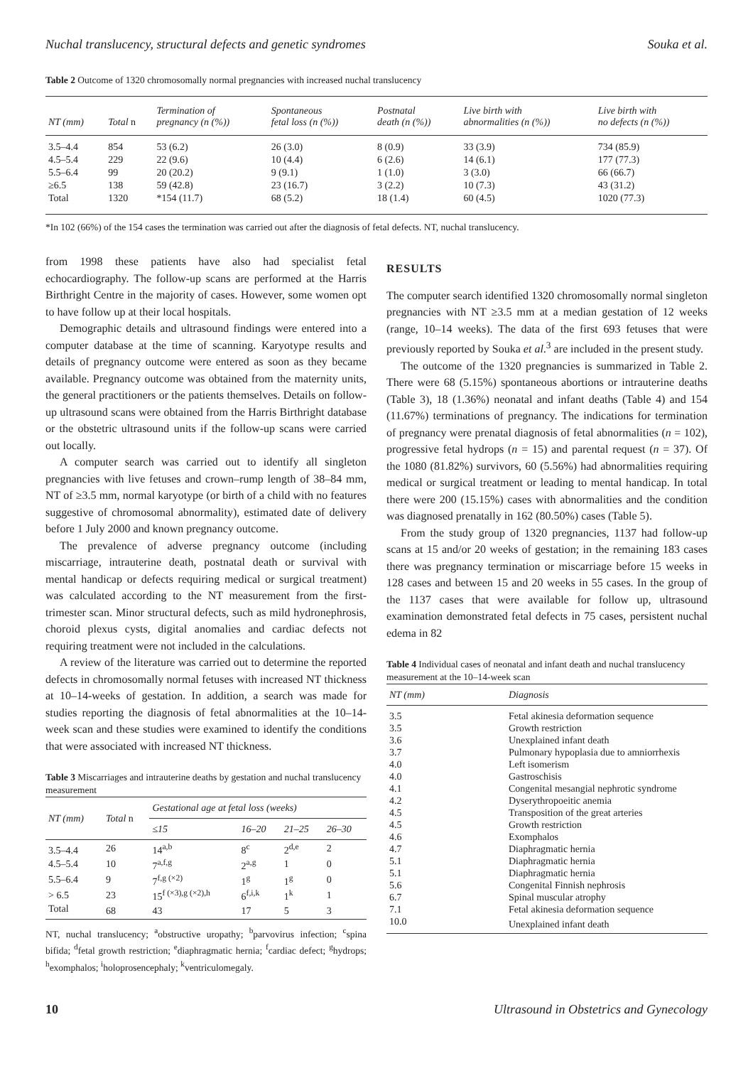Nuchal translucency, structural defects and genetic syndromes Souka et al.
Table 2 Outcome of 1320 chromosomally normal pregnancies with increased nuchal translucency
| NT (mm) | Total n | Termination of pregnancy (n (%)) | Spontaneous fetal loss (n (%)) | Postnatal death (n (%)) | Live birth with abnormalities (n (%)) | Live birth with no defects (n (%)) |
| --- | --- | --- | --- | --- | --- | --- |
| 3.5–4.4 | 854 | 53 (6.2) | 26 (3.0) | 8 (0.9) | 33 (3.9) | 734 (85.9) |
| 4.5–5.4 | 229 | 22 (9.6) | 10 (4.4) | 6 (2.6) | 14 (6.1) | 177 (77.3) |
| 5.5–6.4 | 99 | 20 (20.2) | 9 (9.1) | 1 (1.0) | 3 (3.0) | 66 (66.7) |
| ≥6.5 | 138 | 59 (42.8) | 23 (16.7) | 3 (2.2) | 10 (7.3) | 43 (31.2) |
| Total | 1320 | *154 (11.7) | 68 (5.2) | 18 (1.4) | 60 (4.5) | 1020 (77.3) |
*In 102 (66%) of the 154 cases the termination was carried out after the diagnosis of fetal defects. NT, nuchal translucency.
from 1998 these patients have also had specialist fetal echocardiography. The follow-up scans are performed at the Harris Birthright Centre in the majority of cases. However, some women opt to have follow up at their local hospitals.
Demographic details and ultrasound findings were entered into a computer database at the time of scanning. Karyotype results and details of pregnancy outcome were entered as soon as they became available. Pregnancy outcome was obtained from the maternity units, the general practitioners or the patients themselves. Details on follow-up ultrasound scans were obtained from the Harris Birthright database or the obstetric ultrasound units if the follow-up scans were carried out locally.
A computer search was carried out to identify all singleton pregnancies with live fetuses and crown–rump length of 38–84 mm, NT of ≥3.5 mm, normal karyotype (or birth of a child with no features suggestive of chromosomal abnormality), estimated date of delivery before 1 July 2000 and known pregnancy outcome.
The prevalence of adverse pregnancy outcome (including miscarriage, intrauterine death, postnatal death or survival with mental handicap or defects requiring medical or surgical treatment) was calculated according to the NT measurement from the first-trimester scan. Minor structural defects, such as mild hydronephrosis, choroid plexus cysts, digital anomalies and cardiac defects not requiring treatment were not included in the calculations.
A review of the literature was carried out to determine the reported defects in chromosomally normal fetuses with increased NT thickness at 10–14-weeks of gestation. In addition, a search was made for studies reporting the diagnosis of fetal abnormalities at the 10–14-week scan and these studies were examined to identify the conditions that were associated with increased NT thickness.
Table 3 Miscarriages and intrauterine deaths by gestation and nuchal translucency measurement
| NT (mm) | Total n | Gestational age at fetal loss (weeks) | | | |
| --- | --- | --- | --- | --- | --- |
| | | ≤15 | 16–20 | 21–25 | 26–30 |
| 3.5–4.4 | 26 | 14<sup>a,b</sup> | 8<sup>c</sup> | 2<sup>d,e</sup> | 2 |
| 4.5–5.4 | 10 | 7<sup>a,f,g</sup> | 2<sup>a,g</sup> | 1 | 0 |
| 5.5–6.4 | 9 | 7<sup>f,g (×2)</sup> | 1<sup>g</sup> | 1<sup>g</sup> | 0 |
| > 6.5 | 23 | 15<sup>f (×3),g (×2),h</sup> | 6<sup>f,i,k</sup> | 1<sup>k</sup> | 1 |
| Total | 68 | 43 | 17 | 5 | 3 |
NT, nuchal translucency; <sup>a</sup>obstructive uropathy; <sup>b</sup>parvovirus infection; <sup>c</sup>spina bifida; <sup>d</sup>fetal growth restriction; <sup>e</sup>diaphragmatic hernia; <sup>f</sup>cardiac defect; <sup>g</sup>hydrops; <sup>h</sup>exomphalos; <sup>i</sup>holoprosencephaly; <sup>k</sup>ventriculomegaly.
RESULTS
The computer search identified 1320 chromosomally normal singleton pregnancies with NT ≥3.5 mm at a median gestation of 12 weeks (range, 10–14 weeks). The data of the first 693 fetuses that were previously reported by Souka et al.<sup>3</sup> are included in the present study.
The outcome of the 1320 pregnancies is summarized in Table 2. There were 68 (5.15%) spontaneous abortions or intrauterine deaths (Table 3), 18 (1.36%) neonatal and infant deaths (Table 4) and 154 (11.67%) terminations of pregnancy. The indications for termination of pregnancy were prenatal diagnosis of fetal abnormalities (n = 102), progressive fetal hydrops (n = 15) and parental request (n = 37). Of the 1080 (81.82%) survivors, 60 (5.56%) had abnormalities requiring medical or surgical treatment or leading to mental handicap. In total there were 200 (15.15%) cases with abnormalities and the condition was diagnosed prenatally in 162 (80.50%) cases (Table 5).
From the study group of 1320 pregnancies, 1137 had follow-up scans at 15 and/or 20 weeks of gestation; in the remaining 183 cases there was pregnancy termination or miscarriage before 15 weeks in 128 cases and between 15 and 20 weeks in 55 cases. In the group of the 1137 cases that were available for follow up, ultrasound examination demonstrated fetal defects in 75 cases, persistent nuchal edema in 82
Table 4 Individual cases of neonatal and infant death and nuchal translucency measurement at the 10–14-week scan
| NT (mm) | Diagnosis |
| --- | --- |
| 3.5 | Fetal akinesia deformation sequence |
| 3.5 | Growth restriction |
| 3.6 | Unexplained infant death |
| 3.7 | Pulmonary hypoplasia due to amniorrhexis |
| 4.0 | Left isomerism |
| 4.0 | Gastroschisis |
| 4.1 | Congenital mesangial nephrotic syndrome |
| 4.2 | Dyserythropoeitic anemia |
| 4.5 | Transposition of the great arteries |
| 4.5 | Growth restriction |
| 4.6 | Exomphalos |
| 4.7 | Diaphragmatic hernia |
| 5.1 | Diaphragmatic hernia |
| 5.1 | Diaphragmatic hernia |
| 5.6 | Congenital Finnish nephrosis |
| 6.7 | Spinal muscular atrophy |
| 7.1 | Fetal akinesia deformation sequence |
| 10.0 | Unexplained infant death |
10 Ultrasound in Obstetrics and Gynecology